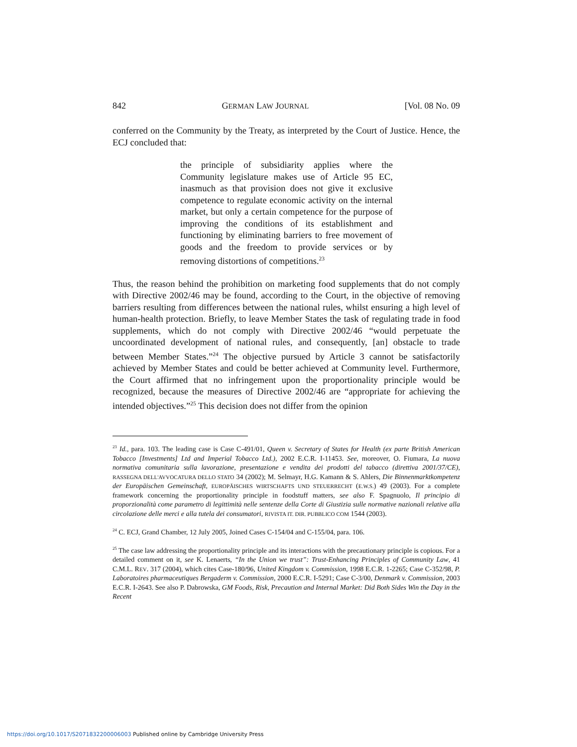842 GERMAN LAW JOURNAL [Vol. 08 No. 09
conferred on the Community by the Treaty, as interpreted by the Court of Justice. Hence, the ECJ concluded that:
the principle of subsidiarity applies where the Community legislature makes use of Article 95 EC, inasmuch as that provision does not give it exclusive competence to regulate economic activity on the internal market, but only a certain competence for the purpose of improving the conditions of its establishment and functioning by eliminating barriers to free movement of goods and the freedom to provide services or by removing distortions of competitions.<sup>23</sup>
Thus, the reason behind the prohibition on marketing food supplements that do not comply with Directive 2002/46 may be found, according to the Court, in the objective of removing barriers resulting from differences between the national rules, whilst ensuring a high level of human-health protection. Briefly, to leave Member States the task of regulating trade in food supplements, which do not comply with Directive 2002/46 “would perpetuate the uncoordinated development of national rules, and consequently, [an] obstacle to trade between Member States.”<sup>24</sup> The objective pursued by Article 3 cannot be satisfactorily achieved by Member States and could be better achieved at Community level. Furthermore, the Court affirmed that no infringement upon the proportionality principle would be recognized, because the measures of Directive 2002/46 are “appropriate for achieving the intended objectives.”<sup>25</sup> This decision does not differ from the opinion
<sup>23</sup> Id., para. 103. The leading case is Case C-491/01, Queen v. Secretary of States for Health (ex parte British American Tobacco [Investments] Ltd and Imperial Tobacco Ltd.), 2002 E.C.R. I-11453. See, moreover, O. Fiumara, La nuova normativa comunitaria sulla lavorazione, presentazione e vendita dei prodotti del tabacco (direttiva 2001/37/CE), RASSEGNA DELL'AVVOCATURA DELLO STATO 34 (2002); M. Selmayr, H.G. Kamann & S. Ahlers, Die Binnenmarktkompetenz der Europäischen Gemeinschaft, EUROPÄISCHES WIRTSCHAFTS UND STEUERRECHT (E.W.S.) 49 (2003). For a complete framework concerning the proportionality principle in foodstuff matters, see also F. Spagnuolo, Il principio di proporzionalità come parametro di legittimità nelle sentenze della Corte di Giustizia sulle normative nazionali relative alla circolazione delle merci e alla tutela dei consumatori, RIVISTA IT. DIR. PUBBLICO COM 1544 (2003).
<sup>24</sup> C. ECJ, Grand Chamber, 12 July 2005, Joined Cases C-154/04 and C-155/04, para. 106.
<sup>25</sup> The case law addressing the proportionality principle and its interactions with the precautionary principle is copious. For a detailed comment on it, see K. Lenaerts, “In the Union we trust”: Trust-Enhancing Principles of Community Law, 41 C.M.L. REV. 317 (2004), which cites Case-180/96, United Kingdom v. Commission, 1998 E.C.R. 1-2265; Case C-352/98, P. Laboratoires pharmaceutiques Bergaderm v. Commission, 2000 E.C.R. I-5291; Case C-3/00, Denmark v. Commission, 2003 E.C.R. I-2643. See also P. Dabrowska, GM Foods, Risk, Precaution and Internal Market: Did Both Sides Win the Day in the Recent
https://doi.org/10.1017/S2071832200006003 Published online by Cambridge University Press